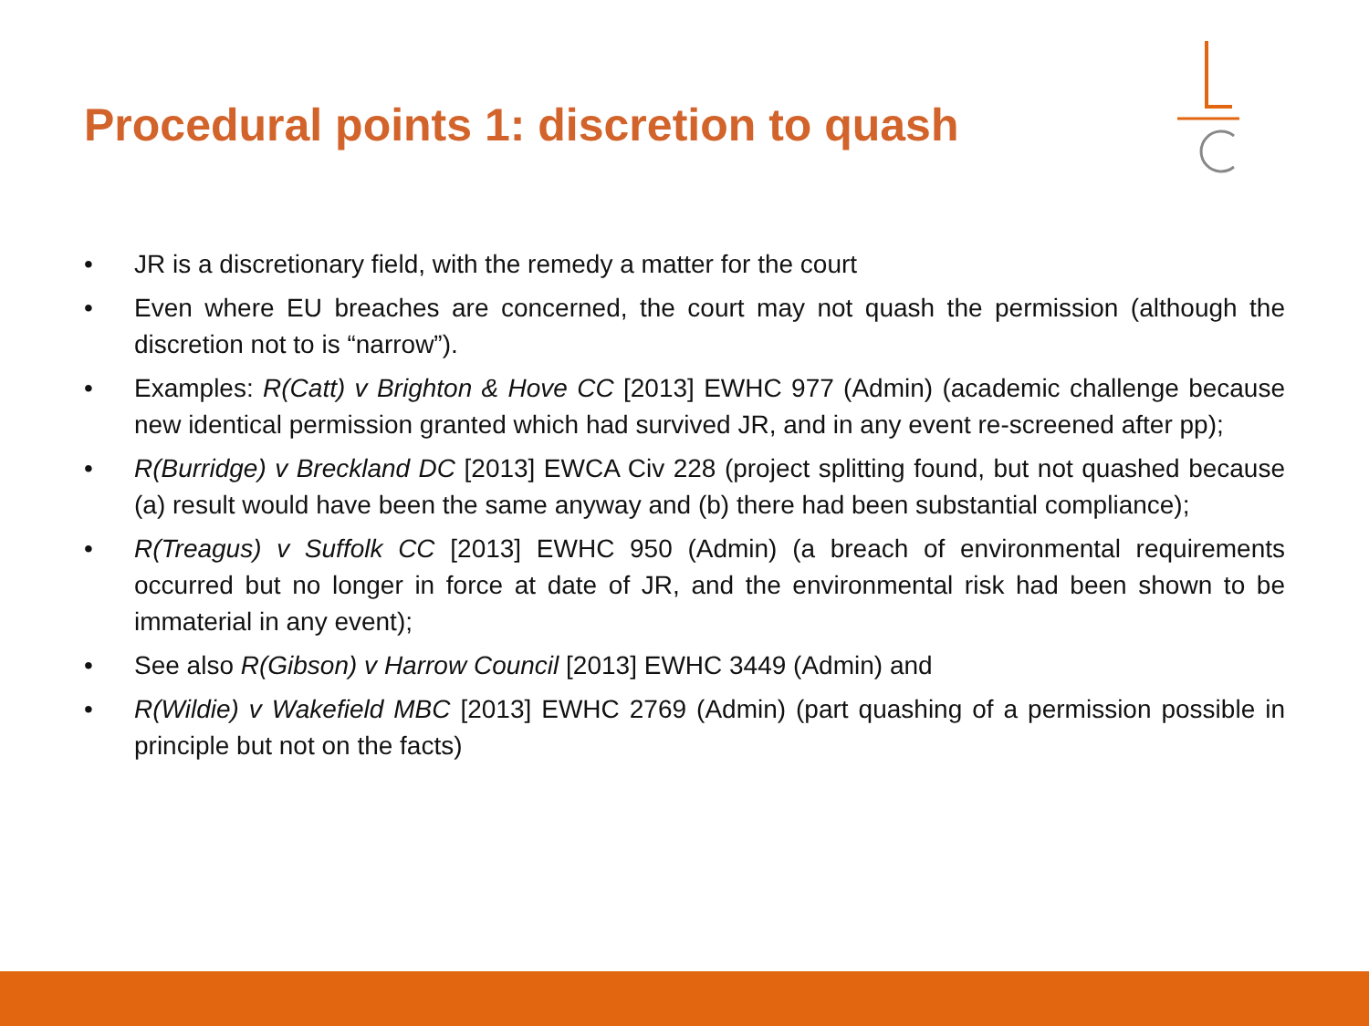Procedural points 1: discretion to quash
• JR is a discretionary field, with the remedy a matter for the court
• Even where EU breaches are concerned, the court may not quash the permission (although the discretion not to is “narrow”).
• Examples: R(Catt) v Brighton & Hove CC [2013] EWHC 977 (Admin) (academic challenge because new identical permission granted which had survived JR, and in any event re-screened after pp);
• R(Burridge) v Breckland DC [2013] EWCA Civ 228 (project splitting found, but not quashed because (a) result would have been the same anyway and (b) there had been substantial compliance);
• R(Treagus) v Suffolk CC [2013] EWHC 950 (Admin) (a breach of environmental requirements occurred but no longer in force at date of JR, and the environmental risk had been shown to be immaterial in any event);
• See also R(Gibson) v Harrow Council [2013] EWHC 3449 (Admin) and
• R(Wildie) v Wakefield MBC [2013] EWHC 2769 (Admin) (part quashing of a permission possible in principle but not on the facts)